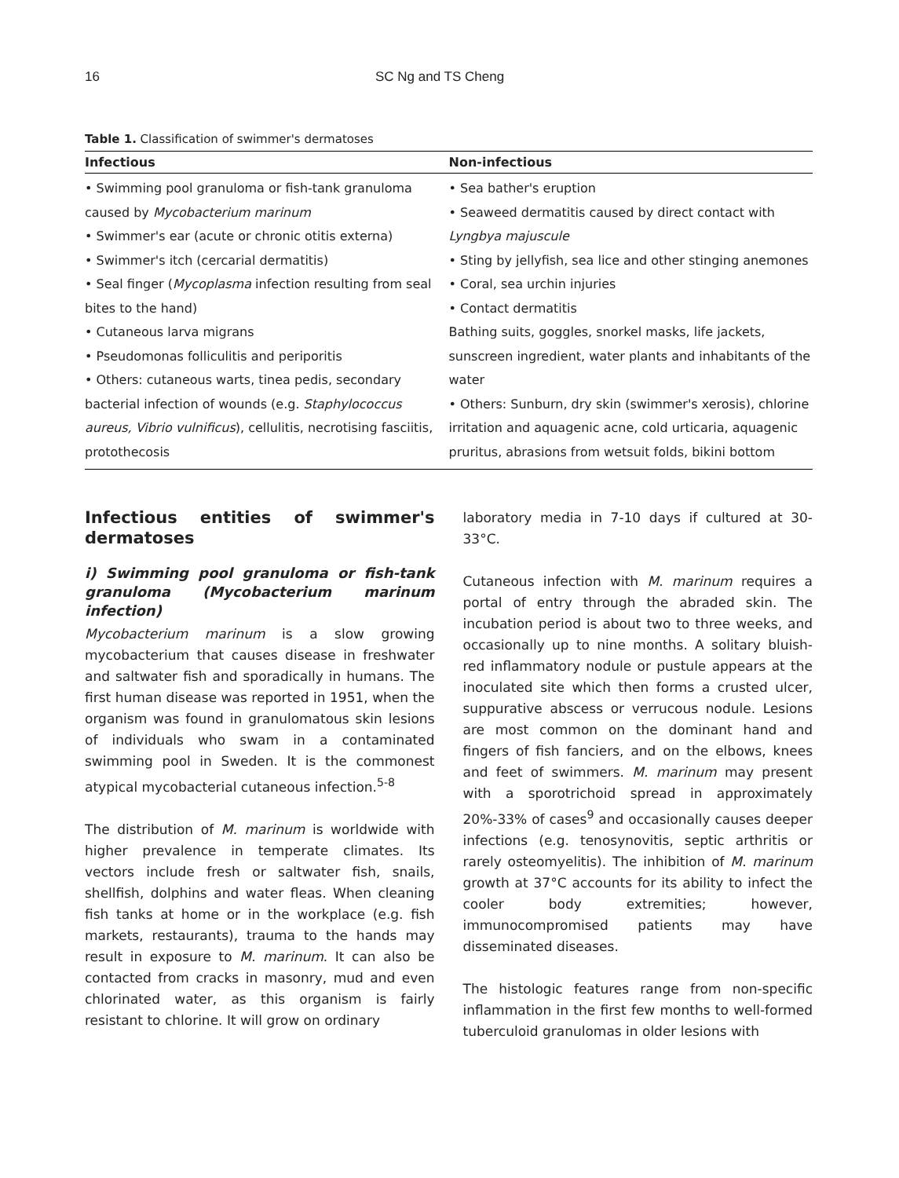16 SC Ng and TS Cheng
Table 1. Classification of swimmer's dermatoses
| Infectious | Non-infectious |
| --- | --- |
| • Swimming pool granuloma or fish-tank granuloma caused by Mycobacterium marinum • Swimmer's ear (acute or chronic otitis externa) • Swimmer's itch (cercarial dermatitis) • Seal finger ( Mycoplasma infection resulting from seal bites to the hand) • Cutaneous larva migrans • Pseudomonas folliculitis and periporitis • Others: cutaneous warts, tinea pedis, secondary bacterial infection of wounds (e.g. Staphylococcus aureus, Vibrio vulnificus ), cellulitis, necrotising fasciitis, protothecosis | • Sea bather's eruption • Seaweed dermatitis caused by direct contact with Lyngbya majuscule • Sting by jellyfish, sea lice and other stinging anemones • Coral, sea urchin injuries • Contact dermatitis Bathing suits, goggles, snorkel masks, life jackets, sunscreen ingredient, water plants and inhabitants of the water • Others: Sunburn, dry skin (swimmer's xerosis), chlorine irritation and aquagenic acne, cold urticaria, aquagenic pruritus, abrasions from wetsuit folds, bikini bottom |
Infectious entities of swimmer's dermatoses
i) Swimming pool granuloma or fish-tank granuloma (Mycobacterium marinum infection)
Mycobacterium marinum is a slow growing mycobacterium that causes disease in freshwater and saltwater fish and sporadically in humans. The first human disease was reported in 1951, when the organism was found in granulomatous skin lesions of individuals who swam in a contaminated swimming pool in Sweden. It is the commonest atypical mycobacterial cutaneous infection.<sup>5-8</sup>
The distribution of M. marinum is worldwide with higher prevalence in temperate climates. Its vectors include fresh or saltwater fish, snails, shellfish, dolphins and water fleas. When cleaning fish tanks at home or in the workplace (e.g. fish markets, restaurants), trauma to the hands may result in exposure to M. marinum. It can also be contacted from cracks in masonry, mud and even chlorinated water, as this organism is fairly resistant to chlorine. It will grow on ordinary
laboratory media in 7-10 days if cultured at 30-33°C.
Cutaneous infection with M. marinum requires a portal of entry through the abraded skin. The incubation period is about two to three weeks, and occasionally up to nine months. A solitary bluish-red inflammatory nodule or pustule appears at the inoculated site which then forms a crusted ulcer, suppurative abscess or verrucous nodule. Lesions are most common on the dominant hand and fingers of fish fanciers, and on the elbows, knees and feet of swimmers. M. marinum may present with a sporotrichoid spread in approximately 20%-33% of cases<sup>9</sup> and occasionally causes deeper infections (e.g. tenosynovitis, septic arthritis or rarely osteomyelitis). The inhibition of M. marinum growth at 37°C accounts for its ability to infect the cooler body extremities; however, immunocompromised patients may have disseminated diseases.
The histologic features range from non-specific inflammation in the first few months to well-formed tuberculoid granulomas in older lesions with